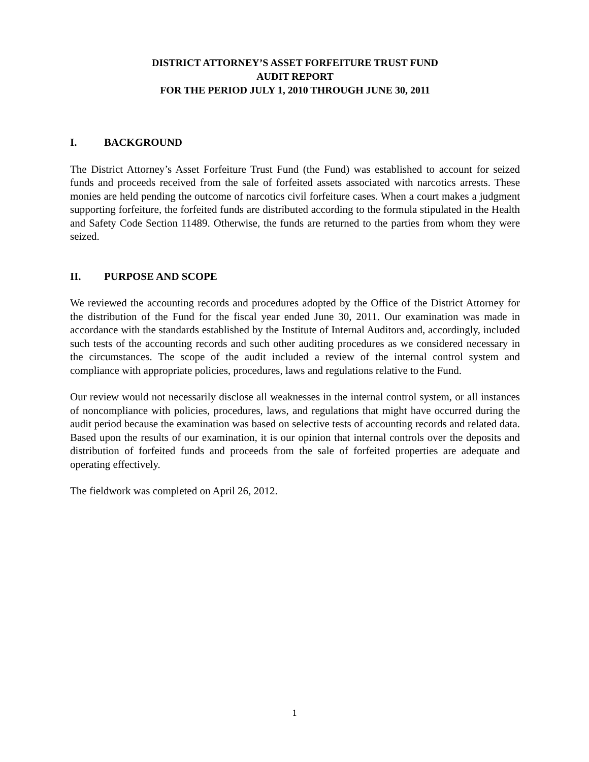DISTRICT ATTORNEY’S ASSET FORFEITURE TRUST FUND
AUDIT REPORT
FOR THE PERIOD JULY 1, 2010 THROUGH JUNE 30, 2011
I. BACKGROUND
The District Attorney’s Asset Forfeiture Trust Fund (the Fund) was established to account for seized funds and proceeds received from the sale of forfeited assets associated with narcotics arrests. These monies are held pending the outcome of narcotics civil forfeiture cases. When a court makes a judgment supporting forfeiture, the forfeited funds are distributed according to the formula stipulated in the Health and Safety Code Section 11489. Otherwise, the funds are returned to the parties from whom they were seized.
II. PURPOSE AND SCOPE
We reviewed the accounting records and procedures adopted by the Office of the District Attorney for the distribution of the Fund for the fiscal year ended June 30, 2011. Our examination was made in accordance with the standards established by the Institute of Internal Auditors and, accordingly, included such tests of the accounting records and such other auditing procedures as we considered necessary in the circumstances. The scope of the audit included a review of the internal control system and compliance with appropriate policies, procedures, laws and regulations relative to the Fund.
Our review would not necessarily disclose all weaknesses in the internal control system, or all instances of noncompliance with policies, procedures, laws, and regulations that might have occurred during the audit period because the examination was based on selective tests of accounting records and related data. Based upon the results of our examination, it is our opinion that internal controls over the deposits and distribution of forfeited funds and proceeds from the sale of forfeited properties are adequate and operating effectively.
The fieldwork was completed on April 26, 2012.
1